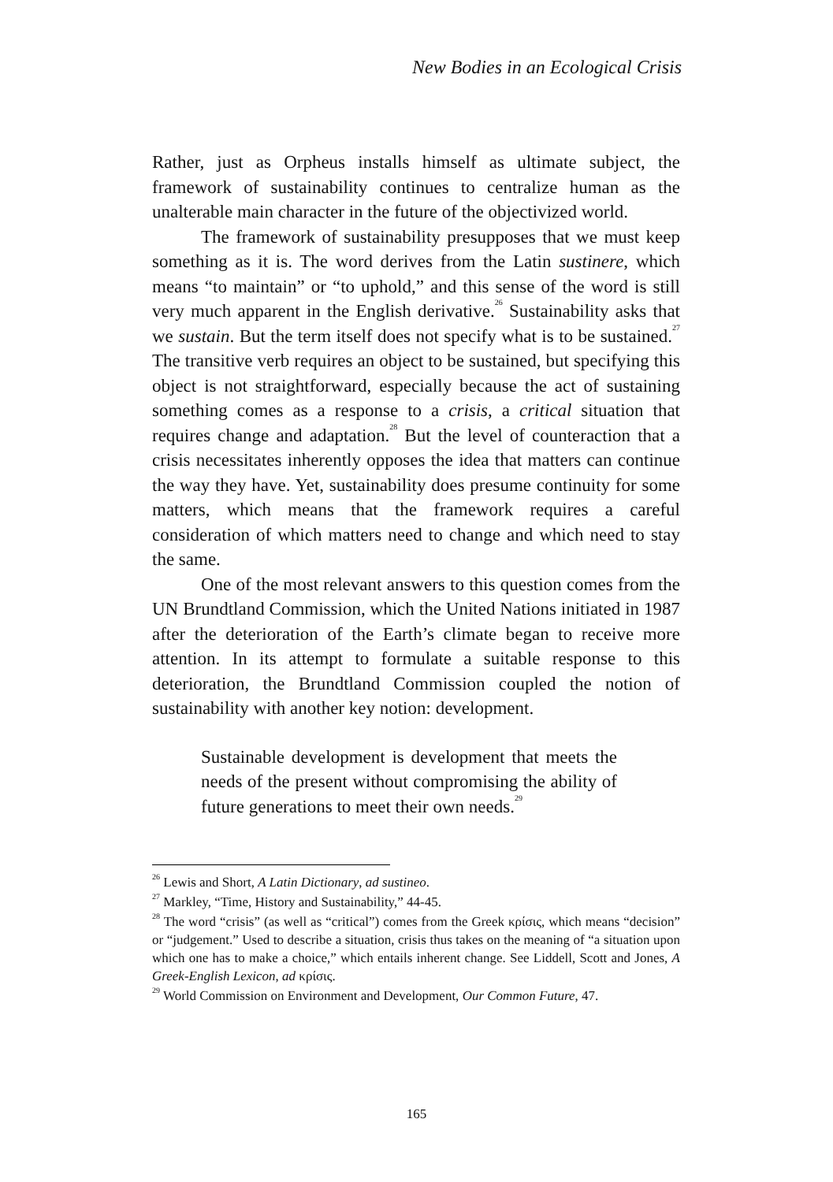New Bodies in an Ecological Crisis
Rather, just as Orpheus installs himself as ultimate subject, the framework of sustainability continues to centralize human as the unalterable main character in the future of the objectivized world.
The framework of sustainability presupposes that we must keep something as it is. The word derives from the Latin sustinere, which means “to maintain” or “to uphold,” and this sense of the word is still very much apparent in the English derivative.<sup>26</sup> Sustainability asks that we sustain. But the term itself does not specify what is to be sustained.<sup>27</sup> The transitive verb requires an object to be sustained, but specifying this object is not straightforward, especially because the act of sustaining something comes as a response to a crisis, a critical situation that requires change and adaptation.<sup>28</sup> But the level of counteraction that a crisis necessitates inherently opposes the idea that matters can continue the way they have. Yet, sustainability does presume continuity for some matters, which means that the framework requires a careful consideration of which matters need to change and which need to stay the same.
One of the most relevant answers to this question comes from the UN Brundtland Commission, which the United Nations initiated in 1987 after the deterioration of the Earth’s climate began to receive more attention. In its attempt to formulate a suitable response to this deterioration, the Brundtland Commission coupled the notion of sustainability with another key notion: development.
Sustainable development is development that meets the needs of the present without compromising the ability of future generations to meet their own needs.<sup>29</sup>
<sup>26</sup> Lewis and Short, A Latin Dictionary, ad sustineo.
<sup>27</sup> Markley, “Time, History and Sustainability,” 44-45.
<sup>28</sup> The word “crisis” (as well as “critical”) comes from the Greek κρίσις, which means “decision” or “judgement.” Used to describe a situation, crisis thus takes on the meaning of “a situation upon which one has to make a choice,” which entails inherent change. See Liddell, Scott and Jones, A Greek-English Lexicon, ad κρίσις.
<sup>29</sup> World Commission on Environment and Development, Our Common Future, 47.
165